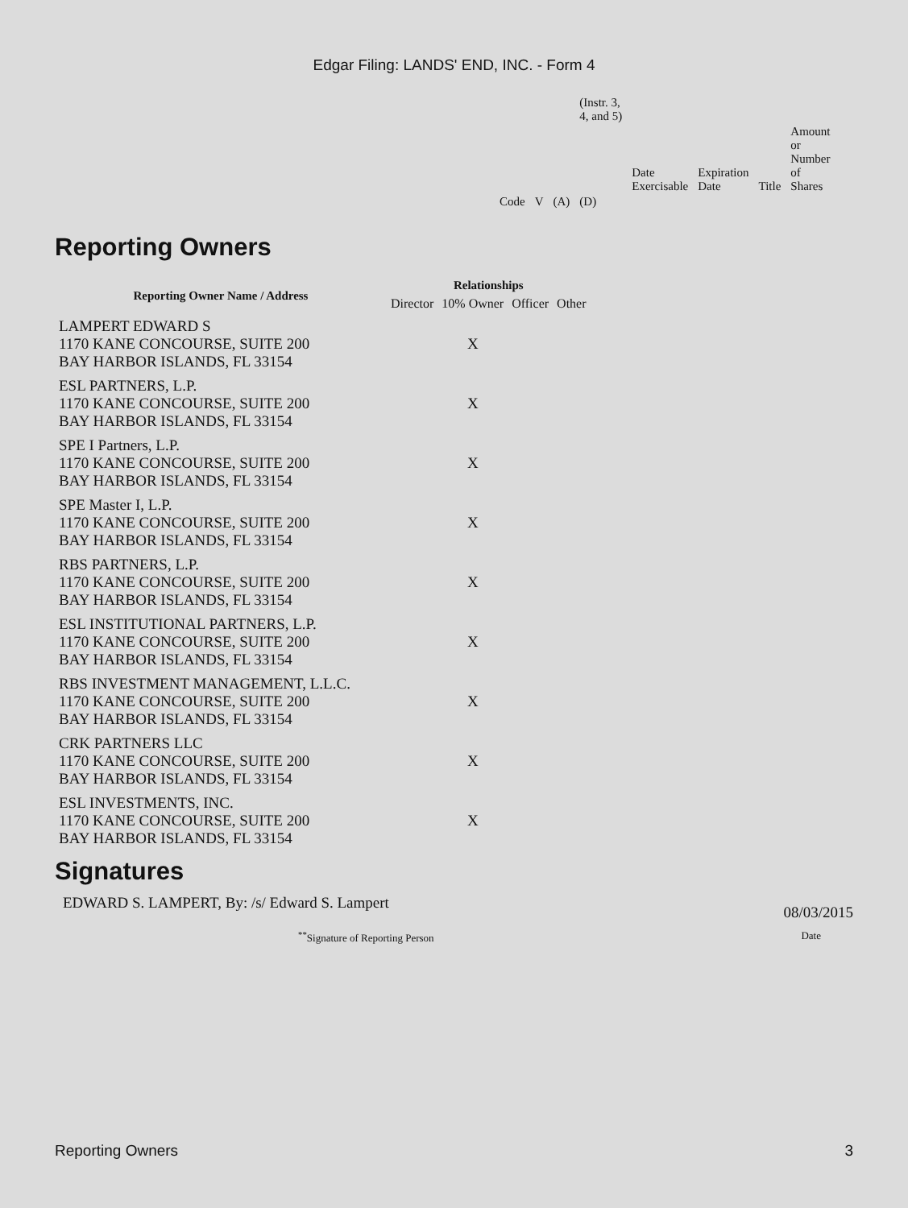Edgar Filing: LANDS' END, INC. - Form 4
| | | | (Instr. 3, 4, and 5) | | | | | |
| | | | | | Date Exercisable | Expiration Date | Title | Amount or Number of Shares |
| Code | V | (A) | (D) | | | | | |
Reporting Owners
| Reporting Owner Name / Address | Relationships | | | |
| --- | --- | --- | --- | --- |
| | Director | 10% Owner | Officer | Other |
| LAMPERT EDWARD S 1170 KANE CONCOURSE, SUITE 200 BAY HARBOR ISLANDS, FL 33154 | | X | | |
| ESL PARTNERS, L.P. 1170 KANE CONCOURSE, SUITE 200 BAY HARBOR ISLANDS, FL 33154 | | X | | |
| SPE I Partners, L.P. 1170 KANE CONCOURSE, SUITE 200 BAY HARBOR ISLANDS, FL 33154 | | X | | |
| SPE Master I, L.P. 1170 KANE CONCOURSE, SUITE 200 BAY HARBOR ISLANDS, FL 33154 | | X | | |
| RBS PARTNERS, L.P. 1170 KANE CONCOURSE, SUITE 200 BAY HARBOR ISLANDS, FL 33154 | | X | | |
| ESL INSTITUTIONAL PARTNERS, L.P. 1170 KANE CONCOURSE, SUITE 200 BAY HARBOR ISLANDS, FL 33154 | | X | | |
| RBS INVESTMENT MANAGEMENT, L.L.C. 1170 KANE CONCOURSE, SUITE 200 BAY HARBOR ISLANDS, FL 33154 | | X | | |
| CRK PARTNERS LLC 1170 KANE CONCOURSE, SUITE 200 BAY HARBOR ISLANDS, FL 33154 | | X | | |
| ESL INVESTMENTS, INC. 1170 KANE CONCOURSE, SUITE 200 BAY HARBOR ISLANDS, FL 33154 | | X | | |
Signatures
EDWARD S. LAMPERT, By: /s/ Edward S. Lampert 08/03/2015
<sup>**</sup> Signature of Reporting Person Date
Reporting Owners 3